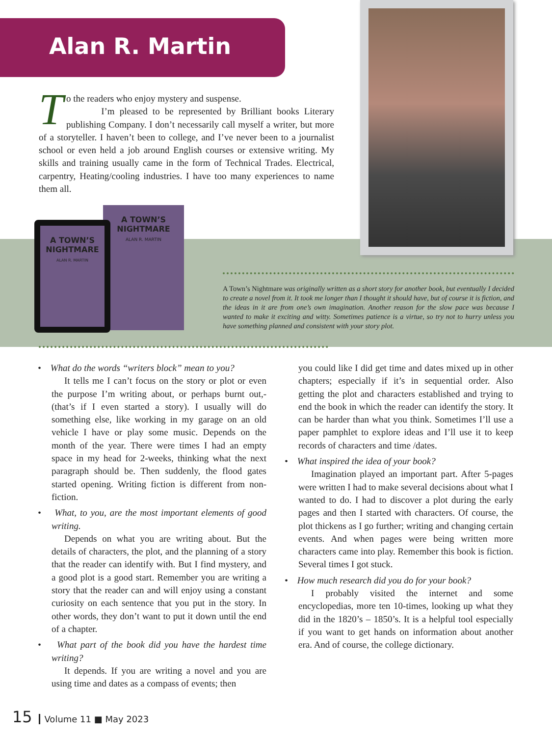Alan R. Martin
To the readers who enjoy mystery and suspense.
I’m pleased to be represented by Brilliant books Literary publishing Company. I don’t necessarily call myself a writer, but more of a storyteller. I haven’t been to college, and I’ve never been to a journalist school or even held a job around English courses or extensive writing. My skills and training usually came in the form of Technical Trades. Electrical, carpentry, Heating/cooling industries. I have too many experiences to name them all.
A TOWN’S
NIGHTMARE
ALAN R. MARTIN
A TOWN’S
NIGHTMARE
ALAN R. MARTIN
A Town’s Nightmare was originally written as a short story for another book, but eventually I decided to create a novel from it. It took me longer than I thought it should have, but of course it is fiction, and the ideas in it are from one’s own imagination. Another reason for the slow pace was because I wanted to make it exciting and witty. Sometimes patience is a virtue, so try not to hurry unless you have something planned and consistent with your story plot.
• What do the words “writers block” mean to you?
It tells me I can’t focus on the story or plot or even the purpose I’m writing about, or perhaps burnt out,- (that’s if I even started a story). I usually will do something else, like working in my garage on an old vehicle I have or play some music. Depends on the month of the year. There were times I had an empty space in my head for 2-weeks, thinking what the next paragraph should be. Then suddenly, the flood gates started opening. Writing fiction is different from non-fiction.
• What, to you, are the most important elements of good writing.
Depends on what you are writing about. But the details of characters, the plot, and the planning of a story that the reader can identify with. But I find mystery, and a good plot is a good start. Remember you are writing a story that the reader can and will enjoy using a constant curiosity on each sentence that you put in the story. In other words, they don’t want to put it down until the end of a chapter.
• What part of the book did you have the hardest time writing?
It depends. If you are writing a novel and you are using time and dates as a compass of events; then
you could like I did get time and dates mixed up in other chapters; especially if it’s in sequential order. Also getting the plot and characters established and trying to end the book in which the reader can identify the story. It can be harder than what you think. Sometimes I’ll use a paper pamphlet to explore ideas and I’ll use it to keep records of characters and time /dates.
• What inspired the idea of your book?
Imagination played an important part. After 5-pages were written I had to make several decisions about what I wanted to do. I had to discover a plot during the early pages and then I started with characters. Of course, the plot thickens as I go further; writing and changing certain events. And when pages were being written more characters came into play. Remember this book is fiction. Several times I got stuck.
• How much research did you do for your book?
I probably visited the internet and some encyclopedias, more ten 10-times, looking up what they did in the 1820’s – 1850’s. It is a helpful tool especially if you want to get hands on information about another era. And of course, the college dictionary.
15 Volume 11 ■ May 2023